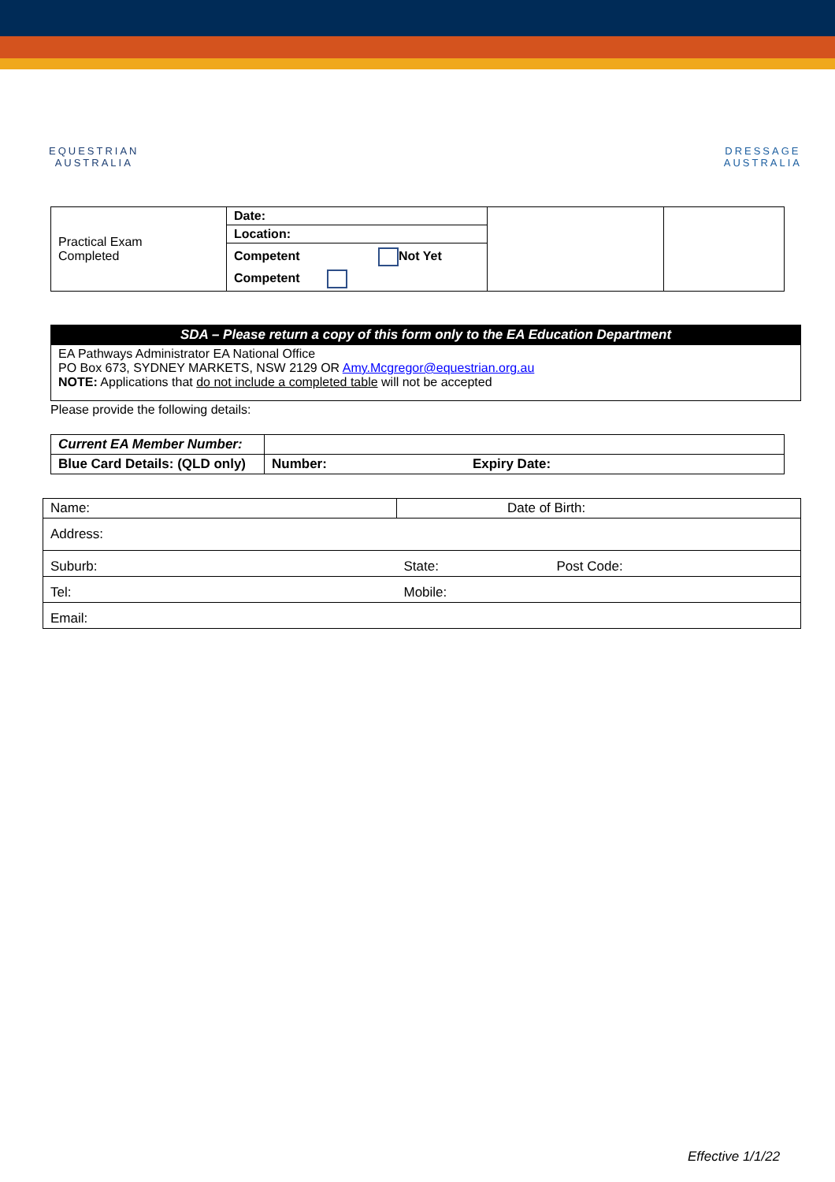EQUESTRIAN
AUSTRALIA
DRESSAGE
AUSTRALIA
| Practical Exam Completed | Date: | | |
| | Location: | | |
| | Competent Not Yet Competent | | |
| SDA – Please return a copy of this form only to the EA Education Department |
| EA Pathways Administrator EA National Office PO Box 673, SYDNEY MARKETS, NSW 2129 OR Amy.Mcgregor@equestrian.org.au NOTE: Applications that do not include a completed table will not be accepted |
Please provide the following details:
| Current EA Member Number: | |
| Blue Card Details: (QLD only) | Number: Expiry Date: |
| Name: | Date of Birth: | |
| Address: | | |
| Suburb: | State: | Post Code: |
| Tel: | Mobile: | |
| Email: | | |
Effective 1/1/22